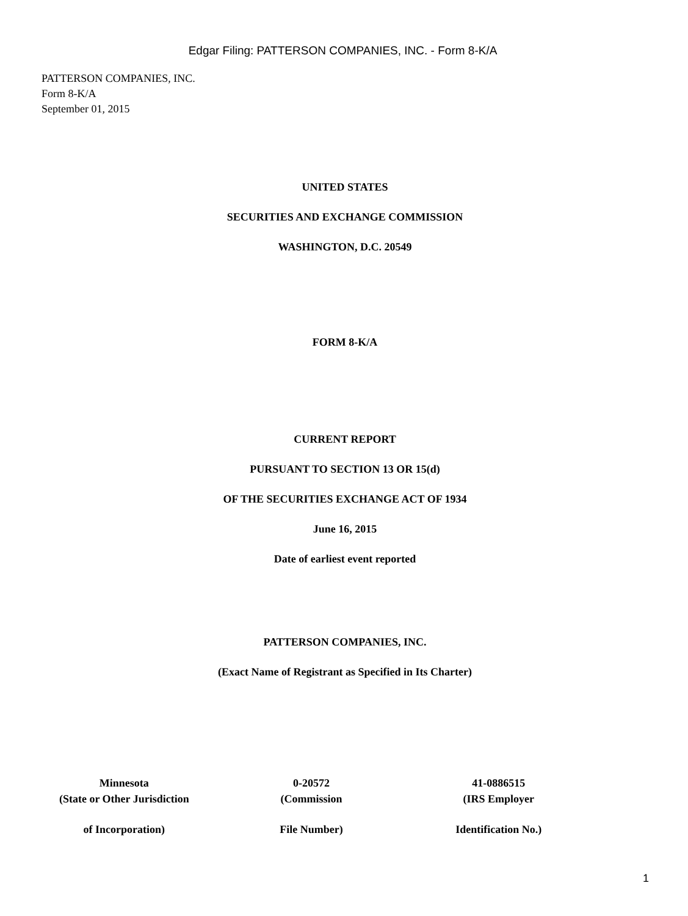Edgar Filing: PATTERSON COMPANIES, INC. - Form 8-K/A
PATTERSON COMPANIES, INC.
Form 8-K/A
September 01, 2015
UNITED STATES
SECURITIES AND EXCHANGE COMMISSION
WASHINGTON, D.C. 20549
FORM 8-K/A
CURRENT REPORT
PURSUANT TO SECTION 13 OR 15(d)
OF THE SECURITIES EXCHANGE ACT OF 1934
June 16, 2015
Date of earliest event reported
PATTERSON COMPANIES, INC.
(Exact Name of Registrant as Specified in Its Charter)
| Minnesota | 0-20572 | 41-0886515 |
| (State or Other Jurisdiction | (Commission | (IRS Employer |
| of Incorporation) | File Number) | Identification No.) |
1